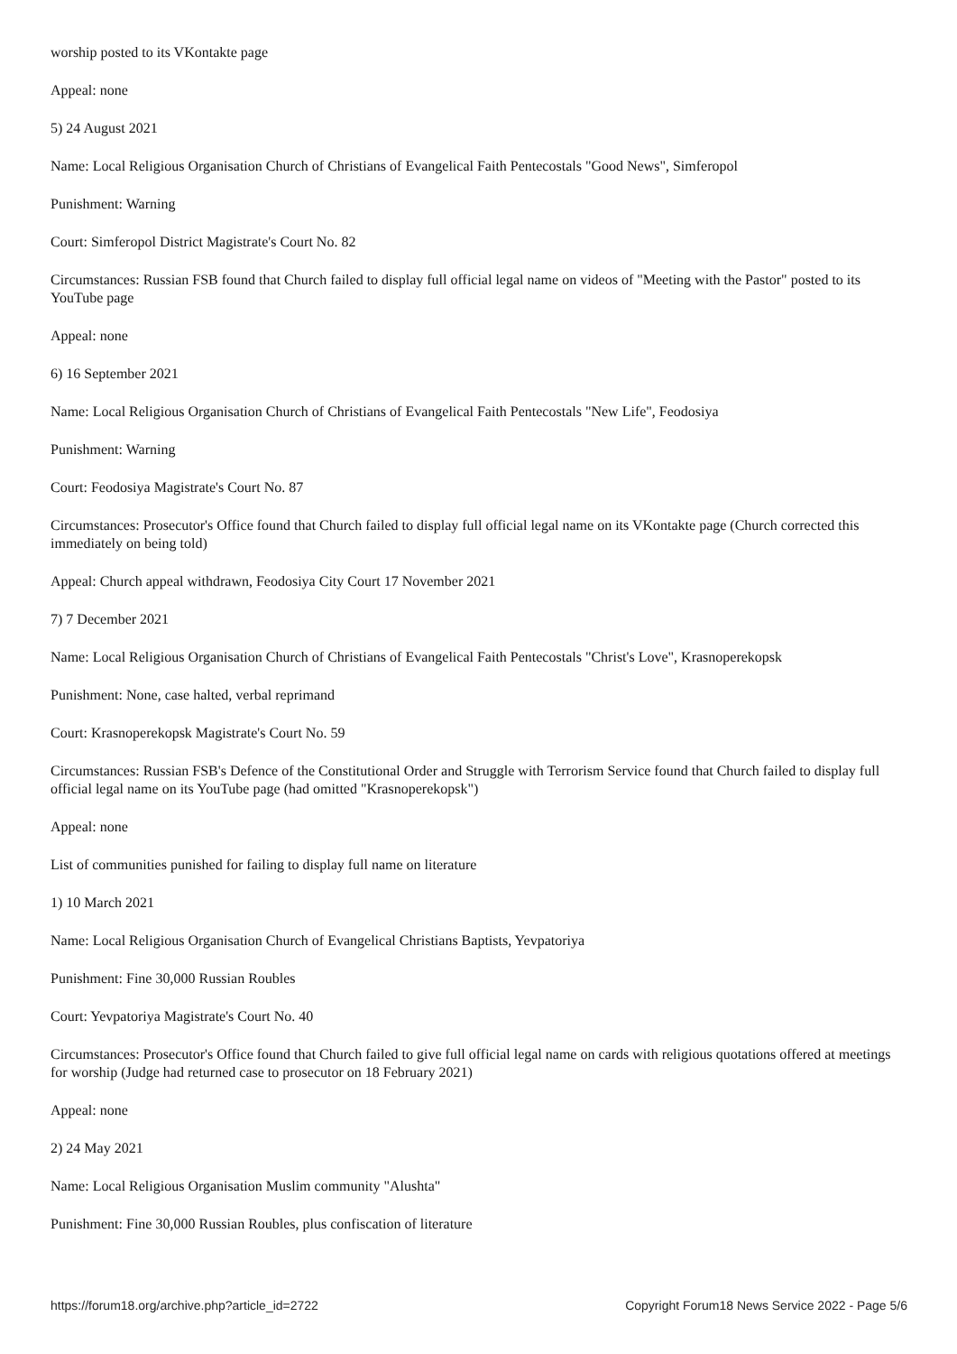worship posted to its VKontakte page
Appeal: none
5) 24 August 2021
Name: Local Religious Organisation Church of Christians of Evangelical Faith Pentecostals "Good News", Simferopol
Punishment: Warning
Court: Simferopol District Magistrate's Court No. 82
Circumstances: Russian FSB found that Church failed to display full official legal name on videos of "Meeting with the Pastor" posted to its YouTube page
Appeal: none
6) 16 September 2021
Name: Local Religious Organisation Church of Christians of Evangelical Faith Pentecostals "New Life", Feodosiya
Punishment: Warning
Court: Feodosiya Magistrate's Court No. 87
Circumstances: Prosecutor's Office found that Church failed to display full official legal name on its VKontakte page (Church corrected this immediately on being told)
Appeal: Church appeal withdrawn, Feodosiya City Court 17 November 2021
7) 7 December 2021
Name: Local Religious Organisation Church of Christians of Evangelical Faith Pentecostals "Christ's Love", Krasnoperekopsk
Punishment: None, case halted, verbal reprimand
Court: Krasnoperekopsk Magistrate's Court No. 59
Circumstances: Russian FSB's Defence of the Constitutional Order and Struggle with Terrorism Service found that Church failed to display full official legal name on its YouTube page (had omitted "Krasnoperekopsk")
Appeal: none
List of communities punished for failing to display full name on literature
1) 10 March 2021
Name: Local Religious Organisation Church of Evangelical Christians Baptists, Yevpatoriya
Punishment: Fine 30,000 Russian Roubles
Court: Yevpatoriya Magistrate's Court No. 40
Circumstances: Prosecutor's Office found that Church failed to give full official legal name on cards with religious quotations offered at meetings for worship (Judge had returned case to prosecutor on 18 February 2021)
Appeal: none
2) 24 May 2021
Name: Local Religious Organisation Muslim community "Alushta"
Punishment: Fine 30,000 Russian Roubles, plus confiscation of literature
https://forum18.org/archive.php?article_id=2722 Copyright Forum18 News Service 2022 - Page 5/6